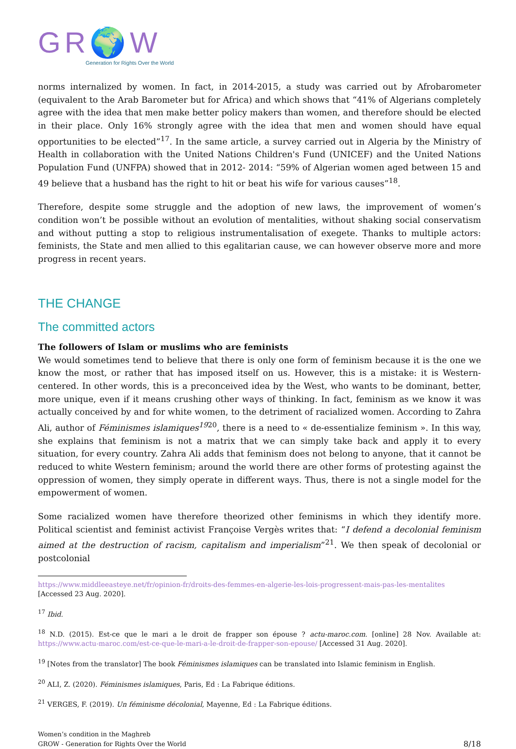GR🌍W
Generation for Rights Over the World
norms internalized by women. In fact, in 2014-2015, a study was carried out by Afrobarometer (equivalent to the Arab Barometer but for Africa) and which shows that “41% of Algerians completely agree with the idea that men make better policy makers than women, and therefore should be elected in their place. Only 16% strongly agree with the idea that men and women should have equal opportunities to be elected”<sup>17</sup>. In the same article, a survey carried out in Algeria by the Ministry of Health in collaboration with the United Nations Children's Fund (UNICEF) and the United Nations Population Fund (UNFPA) showed that in 2012- 2014: “59% of Algerian women aged between 15 and 49 believe that a husband has the right to hit or beat his wife for various causes”<sup>18</sup>.
Therefore, despite some struggle and the adoption of new laws, the improvement of women’s condition won’t be possible without an evolution of mentalities, without shaking social conservatism and without putting a stop to religious instrumentalisation of exegete. Thanks to multiple actors: feminists, the State and men allied to this egalitarian cause, we can however observe more and more progress in recent years.
THE CHANGE
The committed actors
The followers of Islam or muslims who are feminists
We would sometimes tend to believe that there is only one form of feminism because it is the one we know the most, or rather that has imposed itself on us. However, this is a mistake: it is Western-centered. In other words, this is a preconceived idea by the West, who wants to be dominant, better, more unique, even if it means crushing other ways of thinking. In fact, feminism as we know it was actually conceived by and for white women, to the detriment of racialized women. According to Zahra Ali, author of Féminismes islamiques<sup>19</sup><sup>20</sup>, there is a need to « de-essentialize feminism ». In this way, she explains that feminism is not a matrix that we can simply take back and apply it to every situation, for every country. Zahra Ali adds that feminism does not belong to anyone, that it cannot be reduced to white Western feminism; around the world there are other forms of protesting against the oppression of women, they simply operate in different ways. Thus, there is not a single model for the empowerment of women.
Some racialized women have therefore theorized other feminisms in which they identify more. Political scientist and feminist activist Françoise Vergès writes that: “I defend a decolonial feminism aimed at the destruction of racism, capitalism and imperialism”<sup>21</sup>. We then speak of decolonial or postcolonial
https://www.middleeasteye.net/fr/opinion-fr/droits-des-femmes-en-algerie-les-lois-progressent-mais-pas-les-mentalites [Accessed 23 Aug. 2020].
<sup>17</sup> Ibid.
<sup>18</sup> N.D. (2015). Est-ce que le mari a le droit de frapper son épouse ? actu-maroc.com. [online] 28 Nov. Available at: https://www.actu-maroc.com/est-ce-que-le-mari-a-le-droit-de-frapper-son-epouse/ [Accessed 31 Aug. 2020].
<sup>19</sup> [Notes from the translator] The book Féminismes islamiques can be translated into Islamic feminism in English.
<sup>20</sup> ALI, Z. (2020). Féminismes islamiques, Paris, Ed : La Fabrique éditions.
<sup>21</sup> VERGES, F. (2019). Un féminisme décolonial, Mayenne, Ed : La Fabrique éditions.
Women’s condition in the Maghreb
GROW - Generation for Rights Over the World
8/18